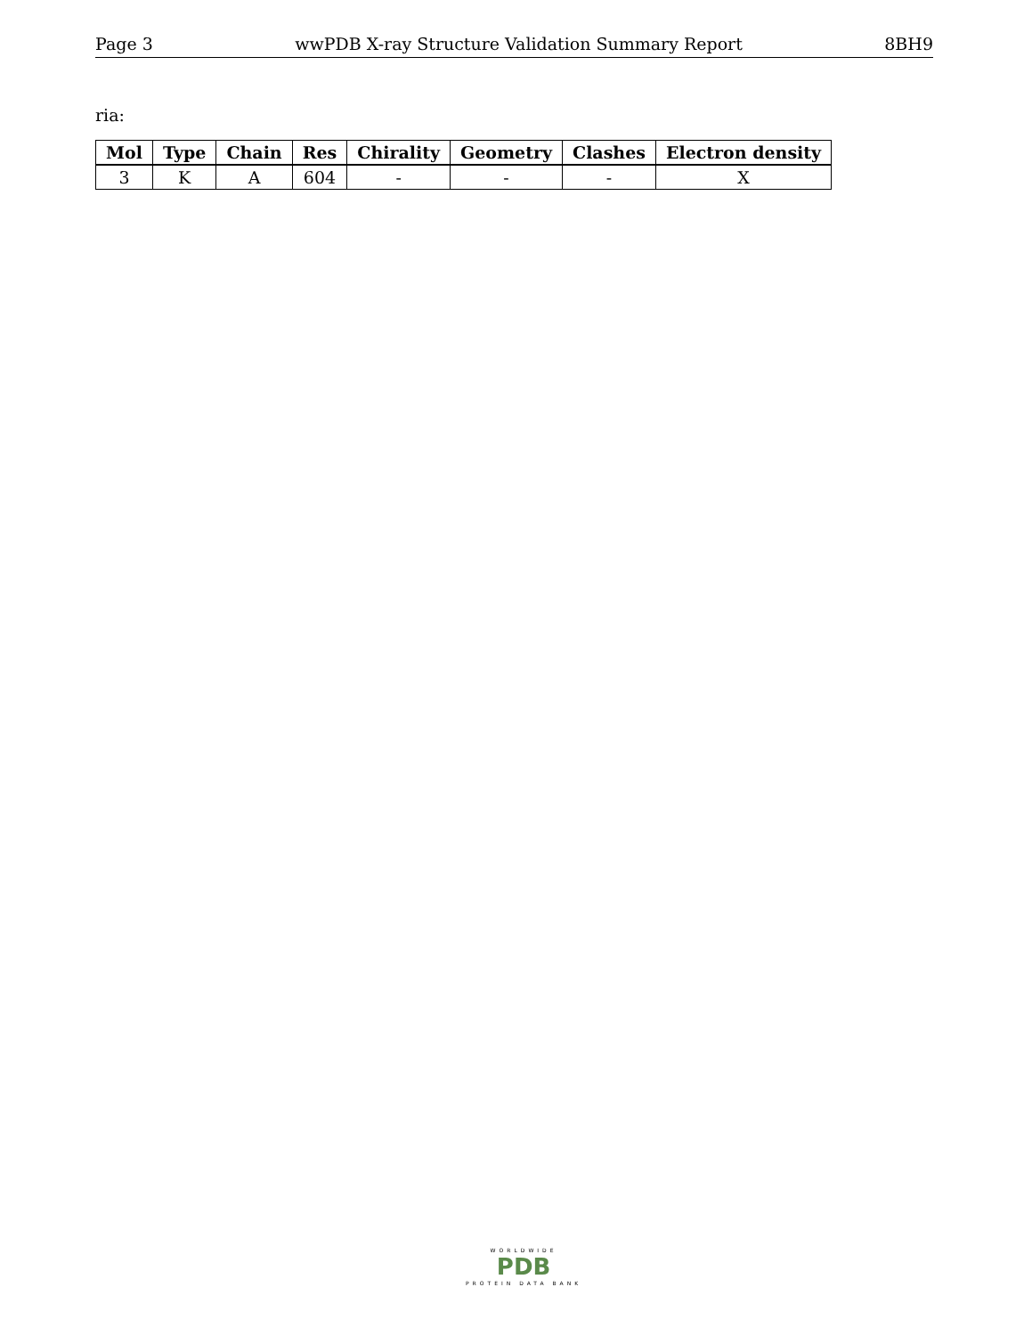Page 3 wwPDB X-ray Structure Validation Summary Report 8BH9
ria:
| Mol | Type | Chain | Res | Chirality | Geometry | Clashes | Electron density |
| --- | --- | --- | --- | --- | --- | --- | --- |
| 3 | K | A | 604 | - | - | - | X |
WORLDWIDE
PDB
PROTEIN DATA BANK